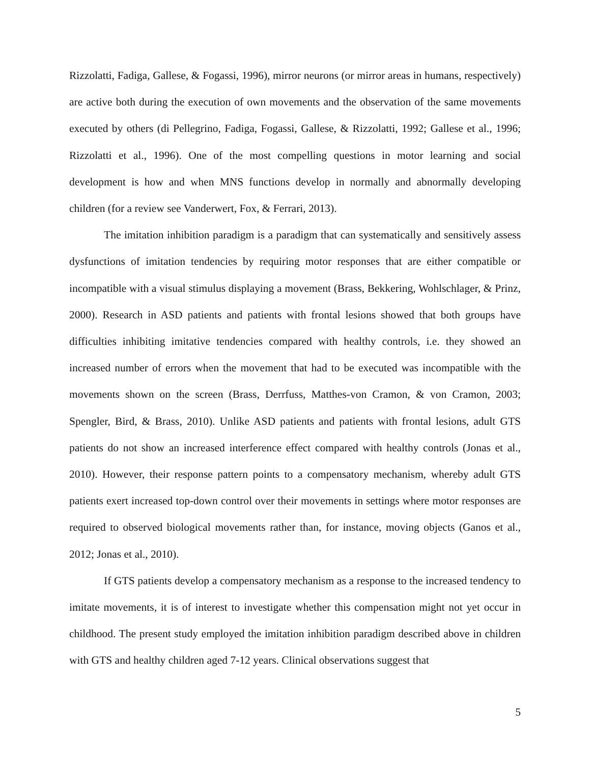Rizzolatti, Fadiga, Gallese, & Fogassi, 1996), mirror neurons (or mirror areas in humans, respectively) are active both during the execution of own movements and the observation of the same movements executed by others (di Pellegrino, Fadiga, Fogassi, Gallese, & Rizzolatti, 1992; Gallese et al., 1996; Rizzolatti et al., 1996). One of the most compelling questions in motor learning and social development is how and when MNS functions develop in normally and abnormally developing children (for a review see Vanderwert, Fox, & Ferrari, 2013).
The imitation inhibition paradigm is a paradigm that can systematically and sensitively assess dysfunctions of imitation tendencies by requiring motor responses that are either compatible or incompatible with a visual stimulus displaying a movement (Brass, Bekkering, Wohlschlager, & Prinz, 2000). Research in ASD patients and patients with frontal lesions showed that both groups have difficulties inhibiting imitative tendencies compared with healthy controls, i.e. they showed an increased number of errors when the movement that had to be executed was incompatible with the movements shown on the screen (Brass, Derrfuss, Matthes-von Cramon, & von Cramon, 2003; Spengler, Bird, & Brass, 2010). Unlike ASD patients and patients with frontal lesions, adult GTS patients do not show an increased interference effect compared with healthy controls (Jonas et al., 2010). However, their response pattern points to a compensatory mechanism, whereby adult GTS patients exert increased top-down control over their movements in settings where motor responses are required to observed biological movements rather than, for instance, moving objects (Ganos et al., 2012; Jonas et al., 2010).
If GTS patients develop a compensatory mechanism as a response to the increased tendency to imitate movements, it is of interest to investigate whether this compensation might not yet occur in childhood. The present study employed the imitation inhibition paradigm described above in children with GTS and healthy children aged 7-12 years. Clinical observations suggest that
5